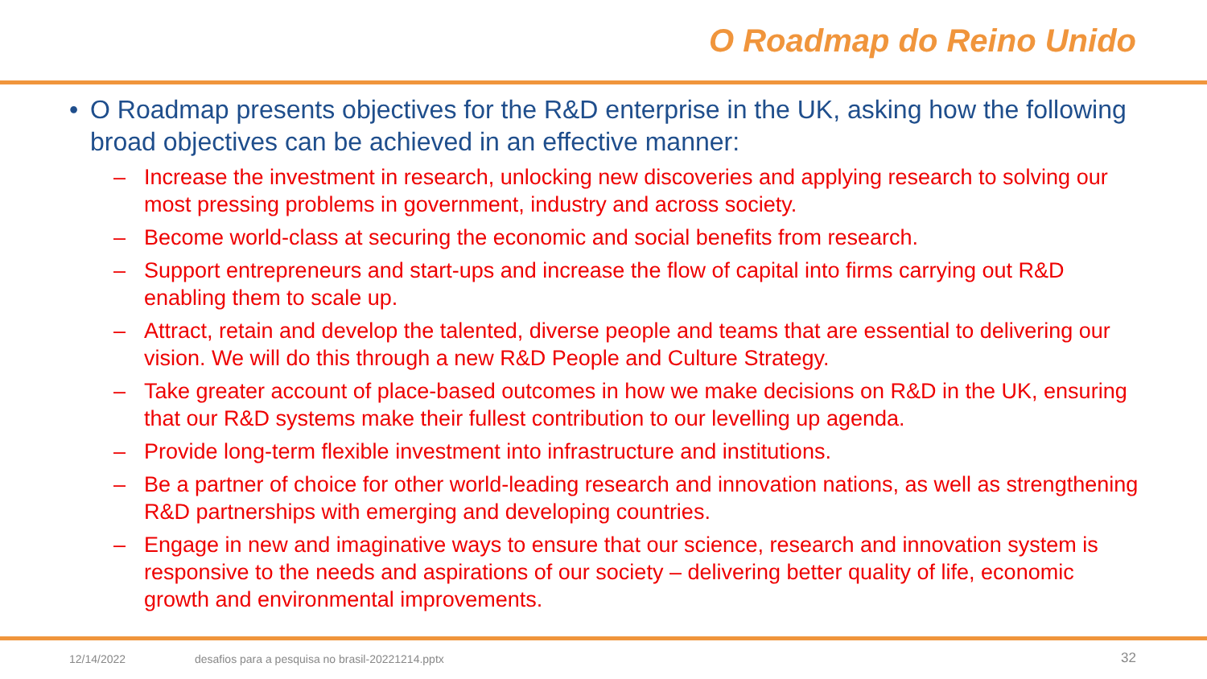O Roadmap do Reino Unido
• O Roadmap presents objectives for the R&D enterprise in the UK, asking how the following broad objectives can be achieved in an effective manner:
– Increase the investment in research, unlocking new discoveries and applying research to solving our most pressing problems in government, industry and across society.
– Become world-class at securing the economic and social benefits from research.
– Support entrepreneurs and start-ups and increase the flow of capital into firms carrying out R&D enabling them to scale up.
– Attract, retain and develop the talented, diverse people and teams that are essential to delivering our vision. We will do this through a new R&D People and Culture Strategy.
– Take greater account of place-based outcomes in how we make decisions on R&D in the UK, ensuring that our R&D systems make their fullest contribution to our levelling up agenda.
– Provide long-term flexible investment into infrastructure and institutions.
– Be a partner of choice for other world-leading research and innovation nations, as well as strengthening R&D partnerships with emerging and developing countries.
– Engage in new and imaginative ways to ensure that our science, research and innovation system is responsive to the needs and aspirations of our society – delivering better quality of life, economic growth and environmental improvements.
12/14/2022
desafios para a pesquisa no brasil-20221214.pptx
32